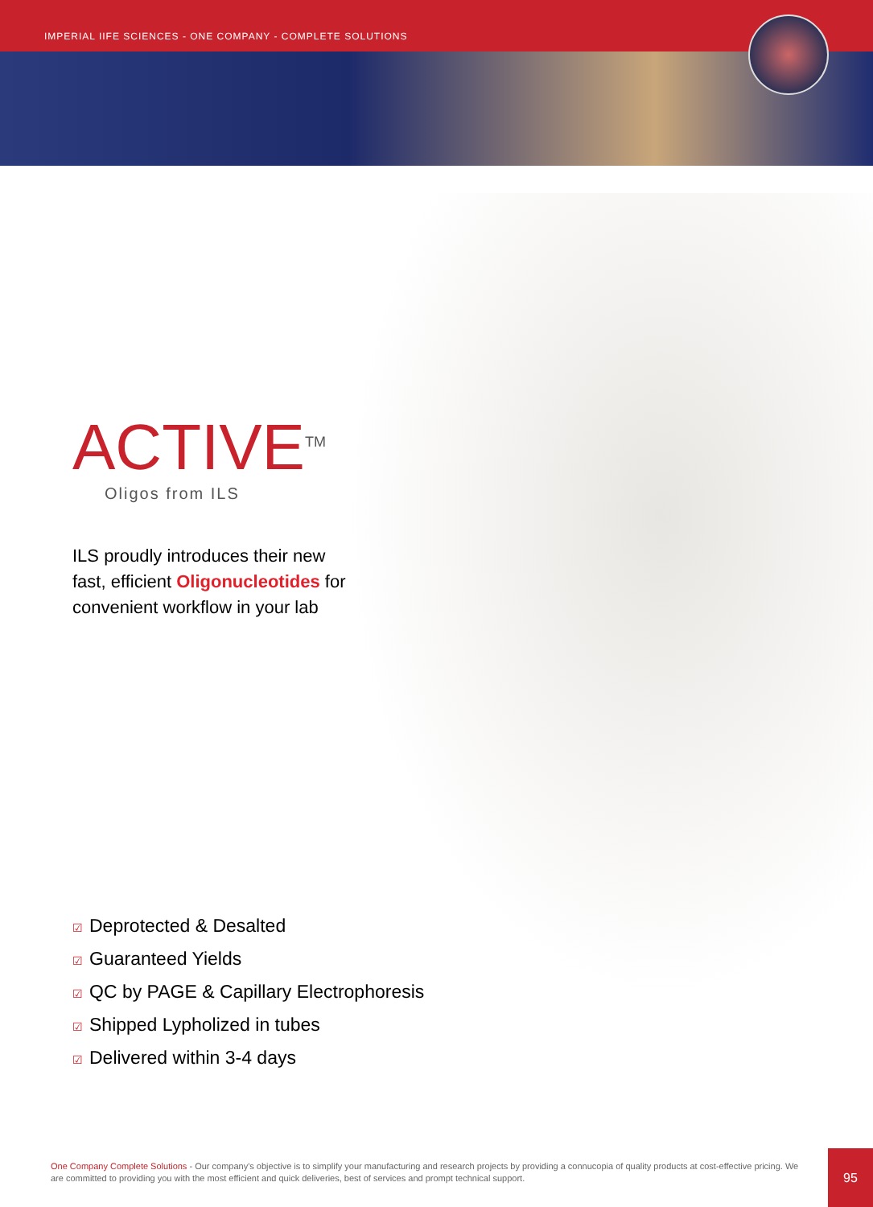IMPERIAL IIFE SCIENCES - ONE COMPANY - COMPLETE SOLUTIONS
ACTIVE<sup>TM</sup>
Oligos from ILS
ILS proudly introduces their new fast, efficient Oligonucleotides for convenient workflow in your lab
☑ Deprotected & Desalted
☑ Guaranteed Yields
☑ QC by PAGE & Capillary Electrophoresis
☑ Shipped Lypholized in tubes
☑ Delivered within 3-4 days
One Company Complete Solutions - Our company's objective is to simplify your manufacturing and research projects by providing a connucopia of quality products at cost-effective pricing. We are committed to providing you with the most efficient and quick deliveries, best of services and prompt technical support.
95